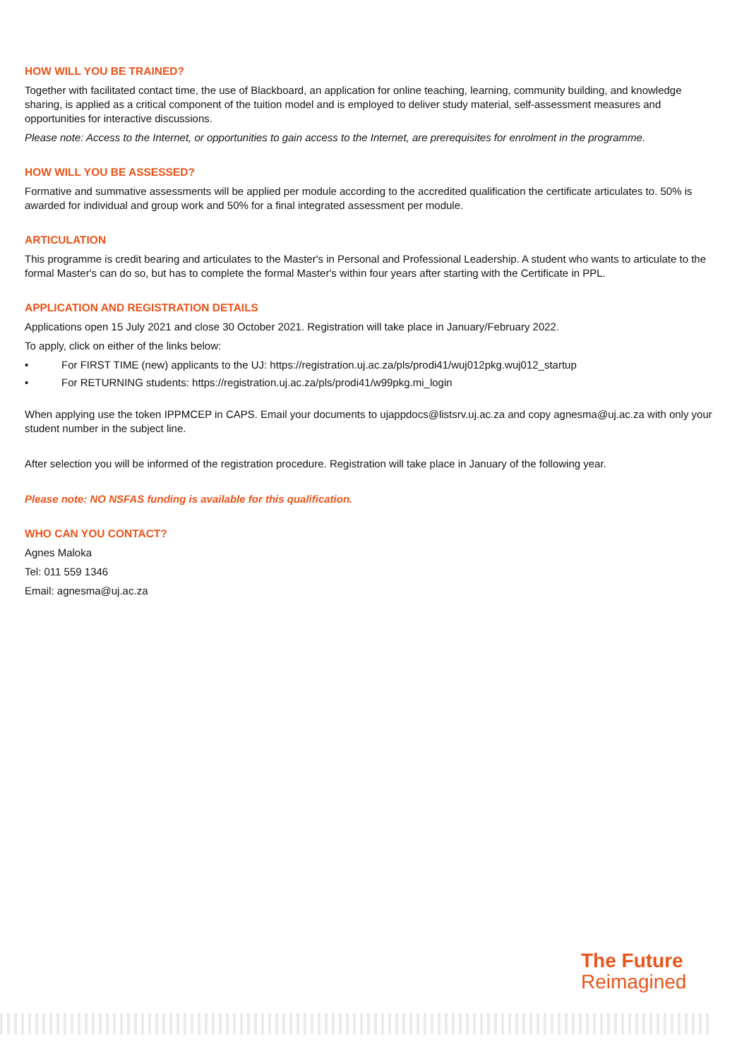HOW WILL YOU BE TRAINED?
Together with facilitated contact time, the use of Blackboard, an application for online teaching, learning, community building, and knowledge sharing, is applied as a critical component of the tuition model and is employed to deliver study material, self-assessment measures and opportunities for interactive discussions.
Please note: Access to the Internet, or opportunities to gain access to the Internet, are prerequisites for enrolment in the programme.
HOW WILL YOU BE ASSESSED?
Formative and summative assessments will be applied per module according to the accredited qualification the certificate articulates to. 50% is awarded for individual and group work and 50% for a final integrated assessment per module.
ARTICULATION
This programme is credit bearing and articulates to the Master's in Personal and Professional Leadership. A student who wants to articulate to the formal Master's can do so, but has to complete the formal Master's within four years after starting with the Certificate in PPL.
APPLICATION AND REGISTRATION DETAILS
Applications open 15 July 2021 and close 30 October 2021. Registration will take place in January/February 2022.
To apply, click on either of the links below:
• For FIRST TIME (new) applicants to the UJ: https://registration.uj.ac.za/pls/prodi41/wuj012pkg.wuj012_startup
• For RETURNING students: https://registration.uj.ac.za/pls/prodi41/w99pkg.mi_login
When applying use the token IPPMCEP in CAPS. Email your documents to ujappdocs@listsrv.uj.ac.za and copy agnesma@uj.ac.za with only your student number in the subject line.
After selection you will be informed of the registration procedure. Registration will take place in January of the following year.
Please note: NO NSFAS funding is available for this qualification.
WHO CAN YOU CONTACT?
Agnes Maloka
Tel: 011 559 1346
Email: agnesma@uj.ac.za
The Future
Reimagined